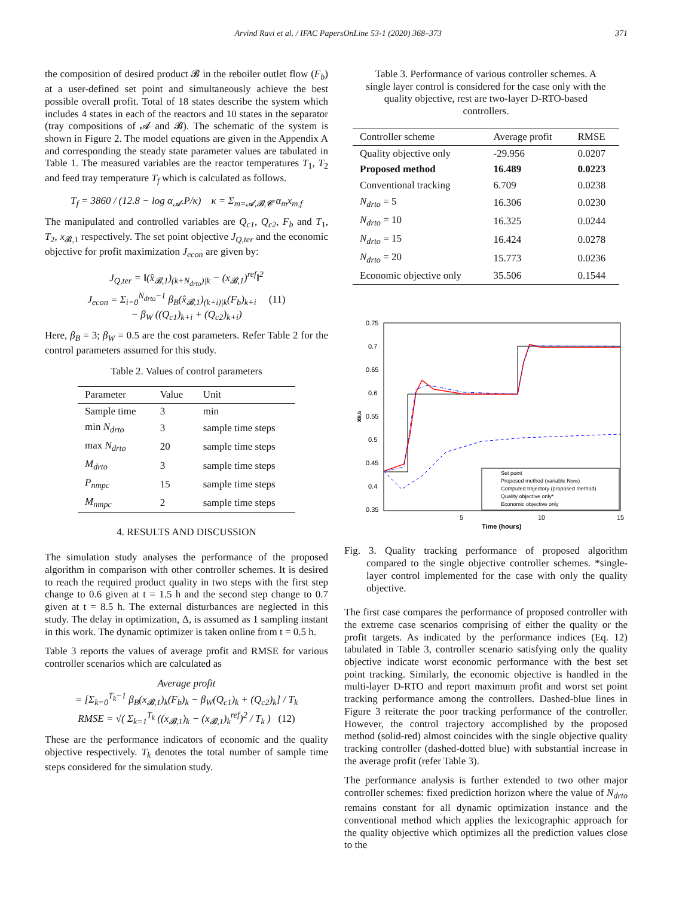Arvind Ravi et al. / IFAC PapersOnLine 53-1 (2020) 368–373 371
the composition of desired product 𝓑 in the reboiler outlet flow (F<sub>b</sub>) at a user-defined set point and simultaneously achieve the best possible overall profit. Total of 18 states describe the system which includes 4 states in each of the reactors and 10 states in the separator (tray compositions of 𝓐 and 𝓑). The schematic of the system is shown in Figure 2. The model equations are given in the Appendix A and corresponding the steady state parameter values are tabulated in Table 1. The measured variables are the reactor temperatures T<sub>1</sub>, T<sub>2</sub> and feed tray temperature T<sub>f</sub> which is calculated as follows.
T<sub>f</sub> = 3860 / (12.8 − log α<sub>𝓐</sub>.P/κ) κ = Σ<sub>m=𝓐,𝓑,𝓒</sub> α<sub>m</sub>x<sub>m,f</sub>
The manipulated and controlled variables are Q<sub>c1</sub>, Q<sub>c2</sub>, F<sub>b</sub> and T<sub>1</sub>, T<sub>2</sub>, x<sub>𝓑,1</sub> respectively. The set point objective J<sub>Q,ter</sub> and the economic objective for profit maximization J<sub>econ</sub> are given by:
J<sub>Q,ter</sub> = ‖(x̂<sub>𝓑,1</sub>)<sub>(k+N<sub>drto</sub>)|k</sub> − (x<sub>𝓑,1</sub>)<sup>ref</sup>‖<sup>2</sup>
J<sub>econ</sub> = Σ<sub>i=0</sub><sup>N<sub>drto</sub>−1</sup> β<sub>B</sub>(x̂<sub>𝓑,1</sub>)<sub>(k+i)|k</sub>(F<sub>b</sub>)<sub>k+i</sub> (11)
− β<sub>W</sub> ((Q<sub>c1</sub>)<sub>k+i</sub> + (Q<sub>c2</sub>)<sub>k+i</sub>)
Here, β<sub>B</sub> = 3; β<sub>W</sub> = 0.5 are the cost parameters. Refer Table 2 for the control parameters assumed for this study.
Table 2. Values of control parameters
| Parameter | Value | Unit |
| --- | --- | --- |
| Sample time | 3 | min |
| min N<sub>drto</sub> | 3 | sample time steps |
| max N<sub>drto</sub> | 20 | sample time steps |
| M<sub>drto</sub> | 3 | sample time steps |
| P<sub>nmpc</sub> | 15 | sample time steps |
| M<sub>nmpc</sub> | 2 | sample time steps |
4. RESULTS AND DISCUSSION
The simulation study analyses the performance of the proposed algorithm in comparison with other controller schemes. It is desired to reach the required product quality in two steps with the first step change to 0.6 given at t = 1.5 h and the second step change to 0.7 given at t = 8.5 h. The external disturbances are neglected in this study. The delay in optimization, Δ, is assumed as 1 sampling instant in this work. The dynamic optimizer is taken online from t = 0.5 h.
Table 3 reports the values of average profit and RMSE for various controller scenarios which are calculated as
Average profit
= [Σ<sub>k=0</sub><sup>T<sub>k</sub>−1</sup> β<sub>B</sub>(x<sub>𝓑,1</sub>)<sub>k</sub>(F<sub>b</sub>)<sub>k</sub> − β<sub>W</sub>(Q<sub>c1</sub>)<sub>k</sub> + (Q<sub>c2</sub>)<sub>k</sub>] / T<sub>k</sub>
RMSE = √( Σ<sub>k=1</sub><sup>T<sub>k</sub></sup> ((x<sub>𝓑,1</sub>)<sub>k</sub> − (x<sub>𝓑,1</sub>)<sub>k</sub><sup>ref</sup>)<sup>2</sup> / T<sub>k</sub> ) (12)
These are the performance indicators of economic and the quality objective respectively. T<sub>k</sub> denotes the total number of sample time steps considered for the simulation study.
Table 3. Performance of various controller schemes. A single layer control is considered for the case only with the quality objective, rest are two-layer D-RTO-based controllers.
| Controller scheme | Average profit | RMSE |
| --- | --- | --- |
| Quality objective only | -29.956 | 0.0207 |
| Proposed method | 16.489 | 0.0223 |
| Conventional tracking | 6.709 | 0.0238 |
| N<sub>drto</sub> = 5 | 16.306 | 0.0230 |
| N<sub>drto</sub> = 10 | 16.325 | 0.0244 |
| N<sub>drto</sub> = 15 | 16.424 | 0.0278 |
| N<sub>drto</sub> = 20 | 15.773 | 0.0236 |
| Economic objective only | 35.506 | 0.1544 |
0.75
0.7
0.65
0.6
0.55
0.5
0.45
0.4
0.35
5
10
15
Time (hours)
xB,b
Set point
Proposed method (variable Ndrto)
Computed trajectory (proposed method)
Quality objective only*
Economic objective only
Fig. 3. Quality tracking performance of proposed algorithm compared to the single objective controller schemes. *single-layer control implemented for the case with only the quality objective.
The first case compares the performance of proposed controller with the extreme case scenarios comprising of either the quality or the profit targets. As indicated by the performance indices (Eq. 12) tabulated in Table 3, controller scenario satisfying only the quality objective indicate worst economic performance with the best set point tracking. Similarly, the economic objective is handled in the multi-layer D-RTO and report maximum profit and worst set point tracking performance among the controllers. Dashed-blue lines in Figure 3 reiterate the poor tracking performance of the controller. However, the control trajectory accomplished by the proposed method (solid-red) almost coincides with the single objective quality tracking controller (dashed-dotted blue) with substantial increase in the average profit (refer Table 3).
The performance analysis is further extended to two other major controller schemes: fixed prediction horizon where the value of N<sub>drto</sub> remains constant for all dynamic optimization instance and the conventional method which applies the lexicographic approach for the quality objective which optimizes all the prediction values close to the